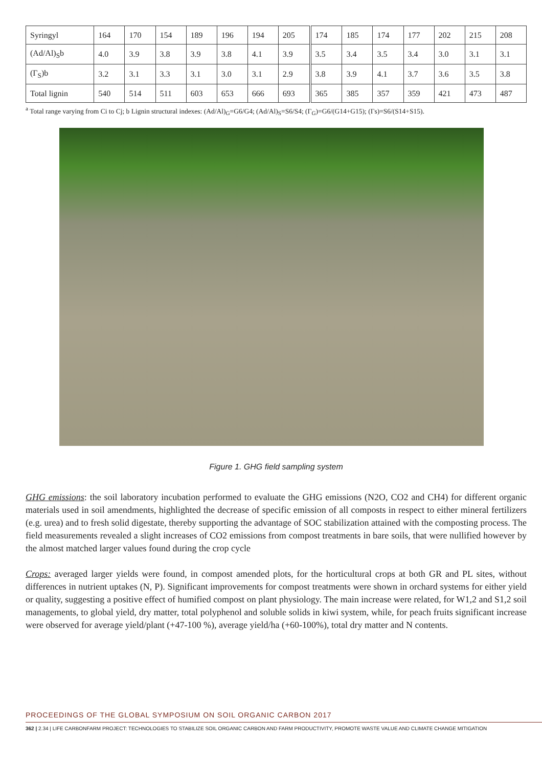| Syringyl | 164 | 170 | 154 | 189 | 196 | 194 | 205 | 174 | 185 | 174 | 177 | 202 | 215 | 208 |
| (Ad/Al)<sub>S</sub>b | 4.0 | 3.9 | 3.8 | 3.9 | 3.8 | 4.1 | 3.9 | 3.5 | 3.4 | 3.5 | 3.4 | 3.0 | 3.1 | 3.1 |
| (Γ<sub>S</sub>)b | 3.2 | 3.1 | 3.3 | 3.1 | 3.0 | 3.1 | 2.9 | 3.8 | 3.9 | 4.1 | 3.7 | 3.6 | 3.5 | 3.8 |
| Total lignin | 540 | 514 | 511 | 603 | 653 | 666 | 693 | 365 | 385 | 357 | 359 | 421 | 473 | 487 |
<sup>a</sup> Total range varying from Ci to Cj; b Lignin structural indexes: (Ad/Al)<sub>G</sub>=G6/G4; (Ad/Al)<sub>S</sub>=S6/S4; (Γ<sub>G</sub>)=G6/(G14+G15); (Γs)=S6/(S14+S15).
Figure 1. GHG field sampling system
GHG emissions: the soil laboratory incubation performed to evaluate the GHG emissions (N2O, CO2 and CH4) for different organic materials used in soil amendments, highlighted the decrease of specific emission of all composts in respect to either mineral fertilizers (e.g. urea) and to fresh solid digestate, thereby supporting the advantage of SOC stabilization attained with the composting process. The field measurements revealed a slight increases of CO2 emissions from compost treatments in bare soils, that were nullified however by the almost matched larger values found during the crop cycle
Crops: averaged larger yields were found, in compost amended plots, for the horticultural crops at both GR and PL sites, without differences in nutrient uptakes (N, P). Significant improvements for compost treatments were shown in orchard systems for either yield or quality, suggesting a positive effect of humified compost on plant physiology. The main increase were related, for W1,2 and S1,2 soil managements, to global yield, dry matter, total polyphenol and soluble solids in kiwi system, while, for peach fruits significant increase were observed for average yield/plant (+47-100 %), average yield/ha (+60-100%), total dry matter and N contents.
PROCEEDINGS OF THE GLOBAL SYMPOSIUM ON SOIL ORGANIC CARBON 2017
362 | 2.34 | LIFE CARBONFARM PROJECT: TECHNOLOGIES TO STABILIZE SOIL ORGANIC CARBON AND FARM PRODUCTIVITY, PROMOTE WASTE VALUE AND CLIMATE CHANGE MITIGATION